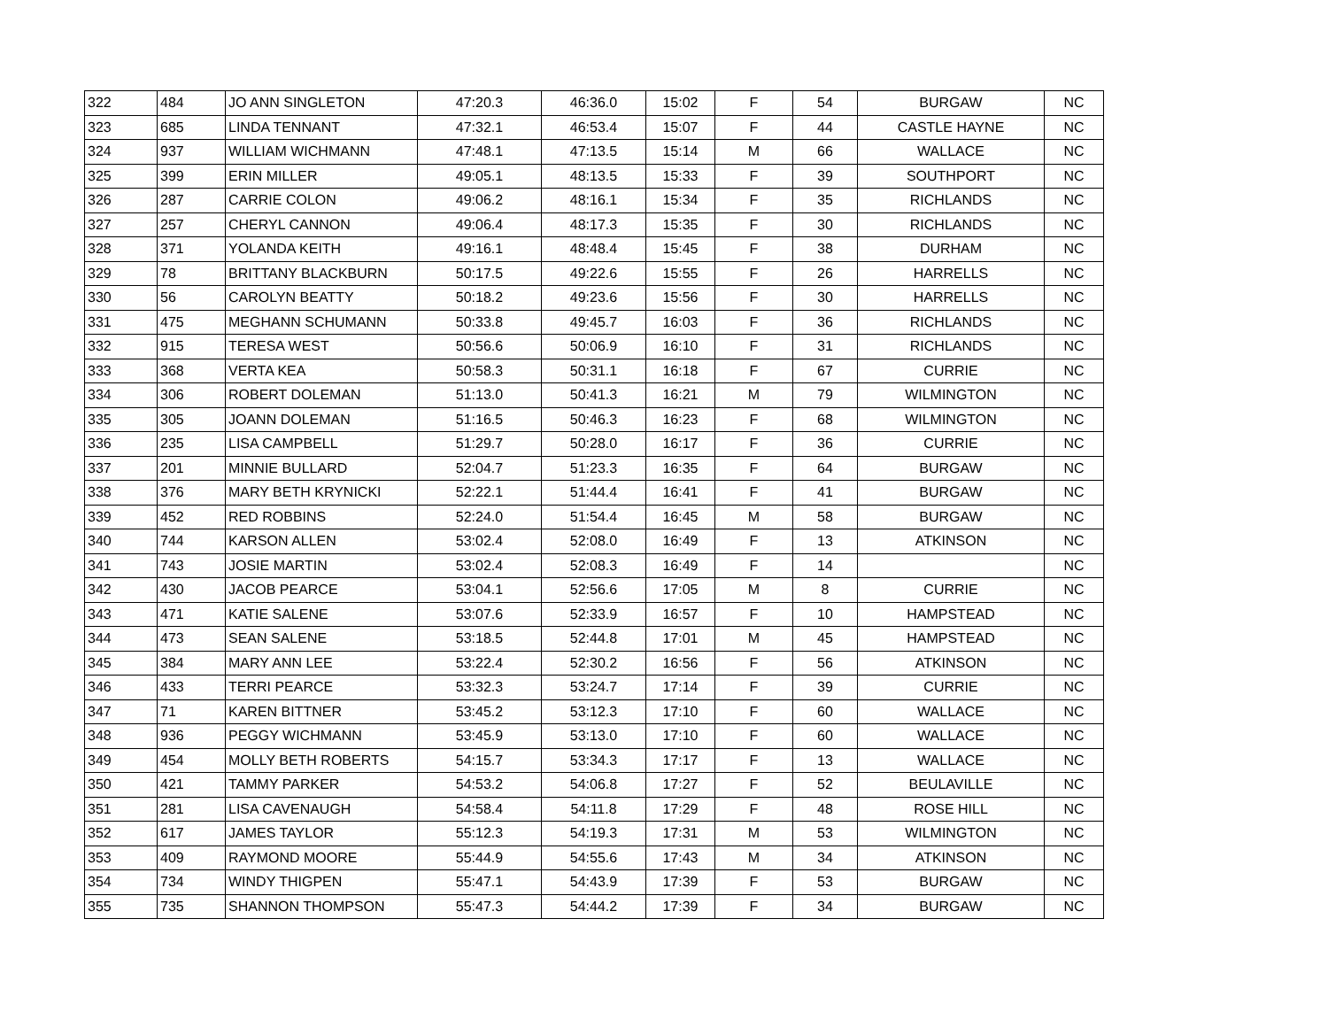| 322 | 484 | JO ANN SINGLETON | 47:20.3 | 46:36.0 | 15:02 | F | 54 | BURGAW | NC |
| 323 | 685 | LINDA TENNANT | 47:32.1 | 46:53.4 | 15:07 | F | 44 | CASTLE HAYNE | NC |
| 324 | 937 | WILLIAM WICHMANN | 47:48.1 | 47:13.5 | 15:14 | M | 66 | WALLACE | NC |
| 325 | 399 | ERIN MILLER | 49:05.1 | 48:13.5 | 15:33 | F | 39 | SOUTHPORT | NC |
| 326 | 287 | CARRIE COLON | 49:06.2 | 48:16.1 | 15:34 | F | 35 | RICHLANDS | NC |
| 327 | 257 | CHERYL CANNON | 49:06.4 | 48:17.3 | 15:35 | F | 30 | RICHLANDS | NC |
| 328 | 371 | YOLANDA KEITH | 49:16.1 | 48:48.4 | 15:45 | F | 38 | DURHAM | NC |
| 329 | 78 | BRITTANY BLACKBURN | 50:17.5 | 49:22.6 | 15:55 | F | 26 | HARRELLS | NC |
| 330 | 56 | CAROLYN BEATTY | 50:18.2 | 49:23.6 | 15:56 | F | 30 | HARRELLS | NC |
| 331 | 475 | MEGHANN SCHUMANN | 50:33.8 | 49:45.7 | 16:03 | F | 36 | RICHLANDS | NC |
| 332 | 915 | TERESA WEST | 50:56.6 | 50:06.9 | 16:10 | F | 31 | RICHLANDS | NC |
| 333 | 368 | VERTA KEA | 50:58.3 | 50:31.1 | 16:18 | F | 67 | CURRIE | NC |
| 334 | 306 | ROBERT DOLEMAN | 51:13.0 | 50:41.3 | 16:21 | M | 79 | WILMINGTON | NC |
| 335 | 305 | JOANN DOLEMAN | 51:16.5 | 50:46.3 | 16:23 | F | 68 | WILMINGTON | NC |
| 336 | 235 | LISA CAMPBELL | 51:29.7 | 50:28.0 | 16:17 | F | 36 | CURRIE | NC |
| 337 | 201 | MINNIE BULLARD | 52:04.7 | 51:23.3 | 16:35 | F | 64 | BURGAW | NC |
| 338 | 376 | MARY BETH KRYNICKI | 52:22.1 | 51:44.4 | 16:41 | F | 41 | BURGAW | NC |
| 339 | 452 | RED ROBBINS | 52:24.0 | 51:54.4 | 16:45 | M | 58 | BURGAW | NC |
| 340 | 744 | KARSON ALLEN | 53:02.4 | 52:08.0 | 16:49 | F | 13 | ATKINSON | NC |
| 341 | 743 | JOSIE MARTIN | 53:02.4 | 52:08.3 | 16:49 | F | 14 | | NC |
| 342 | 430 | JACOB PEARCE | 53:04.1 | 52:56.6 | 17:05 | M | 8 | CURRIE | NC |
| 343 | 471 | KATIE SALENE | 53:07.6 | 52:33.9 | 16:57 | F | 10 | HAMPSTEAD | NC |
| 344 | 473 | SEAN SALENE | 53:18.5 | 52:44.8 | 17:01 | M | 45 | HAMPSTEAD | NC |
| 345 | 384 | MARY ANN LEE | 53:22.4 | 52:30.2 | 16:56 | F | 56 | ATKINSON | NC |
| 346 | 433 | TERRI PEARCE | 53:32.3 | 53:24.7 | 17:14 | F | 39 | CURRIE | NC |
| 347 | 71 | KAREN BITTNER | 53:45.2 | 53:12.3 | 17:10 | F | 60 | WALLACE | NC |
| 348 | 936 | PEGGY WICHMANN | 53:45.9 | 53:13.0 | 17:10 | F | 60 | WALLACE | NC |
| 349 | 454 | MOLLY BETH ROBERTS | 54:15.7 | 53:34.3 | 17:17 | F | 13 | WALLACE | NC |
| 350 | 421 | TAMMY PARKER | 54:53.2 | 54:06.8 | 17:27 | F | 52 | BEULAVILLE | NC |
| 351 | 281 | LISA CAVENAUGH | 54:58.4 | 54:11.8 | 17:29 | F | 48 | ROSE HILL | NC |
| 352 | 617 | JAMES TAYLOR | 55:12.3 | 54:19.3 | 17:31 | M | 53 | WILMINGTON | NC |
| 353 | 409 | RAYMOND MOORE | 55:44.9 | 54:55.6 | 17:43 | M | 34 | ATKINSON | NC |
| 354 | 734 | WINDY THIGPEN | 55:47.1 | 54:43.9 | 17:39 | F | 53 | BURGAW | NC |
| 355 | 735 | SHANNON THOMPSON | 55:47.3 | 54:44.2 | 17:39 | F | 34 | BURGAW | NC |